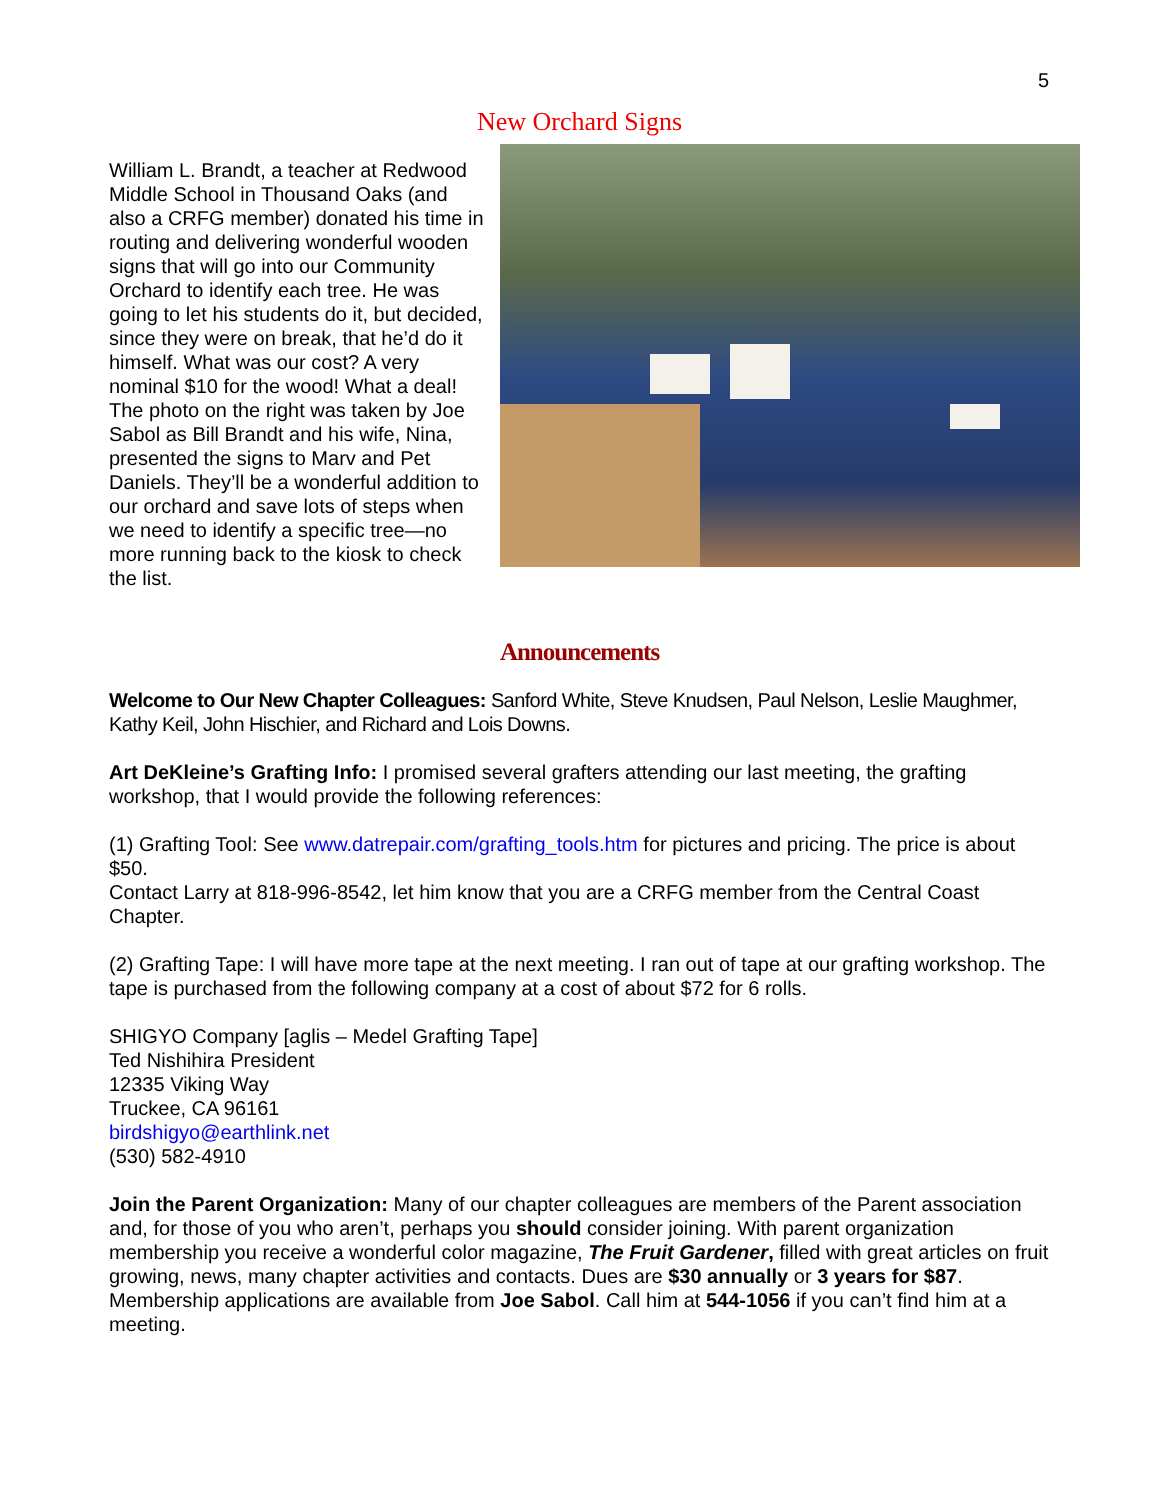5
New Orchard Signs
William L. Brandt, a teacher at Redwood Middle School in Thousand Oaks (and also a CRFG member) donated his time in routing and delivering wonderful wooden signs that will go into our Community Orchard to identify each tree. He was going to let his students do it, but decided, since they were on break, that he’d do it himself. What was our cost? A very nominal $10 for the wood! What a deal! The photo on the right was taken by Joe Sabol as Bill Brandt and his wife, Nina, presented the signs to Marv and Pet Daniels. They’ll be a wonderful addition to our orchard and save lots of steps when we need to identify a specific tree—no more running back to the kiosk to check the list.
Announcements
Welcome to Our New Chapter Colleagues: Sanford White, Steve Knudsen, Paul Nelson, Leslie Maughmer, Kathy Keil, John Hischier, and Richard and Lois Downs.
Art DeKleine’s Grafting Info: I promised several grafters attending our last meeting, the grafting workshop, that I would provide the following references:
(1) Grafting Tool: See www.datrepair.com/grafting_tools.htm for pictures and pricing. The price is about $50.
Contact Larry at 818-996-8542, let him know that you are a CRFG member from the Central Coast Chapter.
(2) Grafting Tape: I will have more tape at the next meeting. I ran out of tape at our grafting workshop. The tape is purchased from the following company at a cost of about $72 for 6 rolls.
SHIGYO Company [aglis – Medel Grafting Tape]
Ted Nishihira President
12335 Viking Way
Truckee, CA 96161
birdshigyo@earthlink.net
(530) 582-4910
Join the Parent Organization: Many of our chapter colleagues are members of the Parent association and, for those of you who aren’t, perhaps you should consider joining. With parent organization membership you receive a wonderful color magazine, The Fruit Gardener, filled with great articles on fruit growing, news, many chapter activities and contacts. Dues are $30 annually or 3 years for $87. Membership applications are available from Joe Sabol. Call him at 544-1056 if you can’t find him at a meeting.